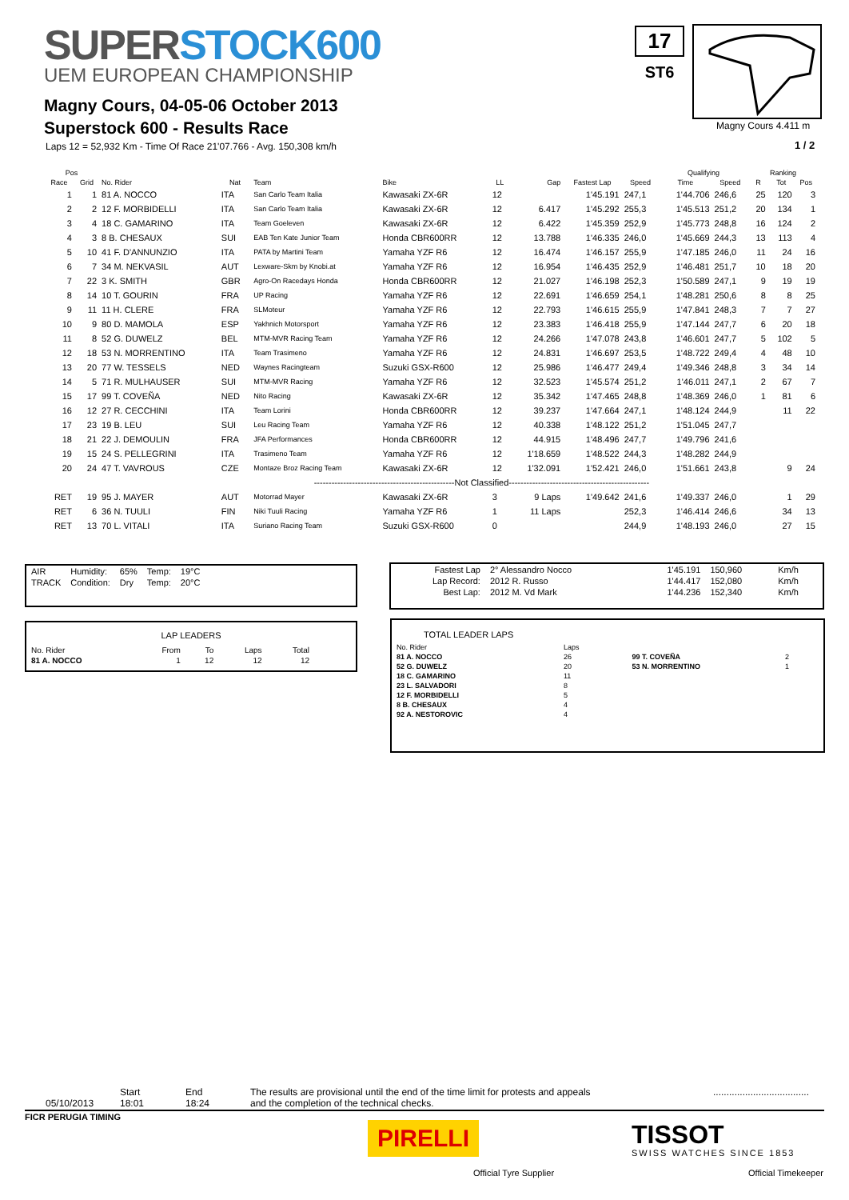SUPERSTOCK600
UEM EUROPEAN CHAMPIONSHIP
Magny Cours, 04-05-06 October 2013
Superstock 600 - Results Race
17
ST6
Magny Cours 4.411 m
Laps 12 = 52,932 Km - Time Of Race 21'07.766 - Avg. 150,308 km/h
1 / 2
| Pos | | | | | | | | | | Qualifying | | Ranking | | |
| --- | --- | --- | --- | --- | --- | --- | --- | --- | --- | --- | --- | --- | --- | --- |
| Race | Grid | No. Rider | Nat | Team | Bike | LL | Gap | Fastest Lap | Speed | Time | Speed | R | Tot | Pos |
| 1 | 1 | 81 A. NOCCO | ITA | San Carlo Team Italia | Kawasaki ZX-6R | 12 | | 1'45.191 | 247,1 | 1'44.706 | 246,6 | 25 | 120 | 3 |
| 2 | 2 | 12 F. MORBIDELLI | ITA | San Carlo Team Italia | Kawasaki ZX-6R | 12 | 6.417 | 1'45.292 | 255,3 | 1'45.513 | 251,2 | 20 | 134 | 1 |
| 3 | 4 | 18 C. GAMARINO | ITA | Team Goeleven | Kawasaki ZX-6R | 12 | 6.422 | 1'45.359 | 252,9 | 1'45.773 | 248,8 | 16 | 124 | 2 |
| 4 | 3 | 8 B. CHESAUX | SUI | EAB Ten Kate Junior Team | Honda CBR600RR | 12 | 13.788 | 1'46.335 | 246,0 | 1'45.669 | 244,3 | 13 | 113 | 4 |
| 5 | 10 | 41 F. D'ANNUNZIO | ITA | PATA by Martini Team | Yamaha YZF R6 | 12 | 16.474 | 1'46.157 | 255,9 | 1'47.185 | 246,0 | 11 | 24 | 16 |
| 6 | 7 | 34 M. NEKVASIL | AUT | Lexware-Skm by Knobi.at | Yamaha YZF R6 | 12 | 16.954 | 1'46.435 | 252,9 | 1'46.481 | 251,7 | 10 | 18 | 20 |
| 7 | 22 | 3 K. SMITH | GBR | Agro-On Racedays Honda | Honda CBR600RR | 12 | 21.027 | 1'46.198 | 252,3 | 1'50.589 | 247,1 | 9 | 19 | 19 |
| 8 | 14 | 10 T. GOURIN | FRA | UP Racing | Yamaha YZF R6 | 12 | 22.691 | 1'46.659 | 254,1 | 1'48.281 | 250,6 | 8 | 8 | 25 |
| 9 | 11 | 11 H. CLERE | FRA | SLMoteur | Yamaha YZF R6 | 12 | 22.793 | 1'46.615 | 255,9 | 1'47.841 | 248,3 | 7 | 7 | 27 |
| 10 | 9 | 80 D. MAMOLA | ESP | Yakhnich Motorsport | Yamaha YZF R6 | 12 | 23.383 | 1'46.418 | 255,9 | 1'47.144 | 247,7 | 6 | 20 | 18 |
| 11 | 8 | 52 G. DUWELZ | BEL | MTM-MVR Racing Team | Yamaha YZF R6 | 12 | 24.266 | 1'47.078 | 243,8 | 1'46.601 | 247,7 | 5 | 102 | 5 |
| 12 | 18 | 53 N. MORRENTINO | ITA | Team Trasimeno | Yamaha YZF R6 | 12 | 24.831 | 1'46.697 | 253,5 | 1'48.722 | 249,4 | 4 | 48 | 10 |
| 13 | 20 | 77 W. TESSELS | NED | Waynes Racingteam | Suzuki GSX-R600 | 12 | 25.986 | 1'46.477 | 249,4 | 1'49.346 | 248,8 | 3 | 34 | 14 |
| 14 | 5 | 71 R. MULHAUSER | SUI | MTM-MVR Racing | Yamaha YZF R6 | 12 | 32.523 | 1'45.574 | 251,2 | 1'46.011 | 247,1 | 2 | 67 | 7 |
| 15 | 17 | 99 T. COVEÑA | NED | Nito Racing | Kawasaki ZX-6R | 12 | 35.342 | 1'47.465 | 248,8 | 1'48.369 | 246,0 | 1 | 81 | 6 |
| 16 | 12 | 27 R. CECCHINI | ITA | Team Lorini | Honda CBR600RR | 12 | 39.237 | 1'47.664 | 247,1 | 1'48.124 | 244,9 | | 11 | 22 |
| 17 | 23 | 19 B. LEU | SUI | Leu Racing Team | Yamaha YZF R6 | 12 | 40.338 | 1'48.122 | 251,2 | 1'51.045 | 247,7 | | | |
| 18 | 21 | 22 J. DEMOULIN | FRA | JFA Performances | Honda CBR600RR | 12 | 44.915 | 1'48.496 | 247,7 | 1'49.796 | 241,6 | | | |
| 19 | 15 | 24 S. PELLEGRINI | ITA | Trasimeno Team | Yamaha YZF R6 | 12 | 1'18.659 | 1'48.522 | 244,3 | 1'48.282 | 244,9 | | | |
| 20 | 24 | 47 T. VAVROUS | CZE | Montaze Broz Racing Team | Kawasaki ZX-6R | 12 | 1'32.091 | 1'52.421 | 246,0 | 1'51.661 | 243,8 | | 9 | 24 |
| | | | | ------------------------------------------------Not Classified------------------------------------------------ | | | | | | | | | | |
| RET | 19 | 95 J. MAYER | AUT | Motorrad Mayer | Kawasaki ZX-6R | 3 | 9 Laps | 1'49.642 | 241,6 | 1'49.337 | 246,0 | | 1 | 29 |
| RET | 6 | 36 N. TUULI | FIN | Niki Tuuli Racing | Yamaha YZF R6 | 1 | 11 Laps | | 252,3 | 1'46.414 | 246,6 | | 34 | 13 |
| RET | 13 | 70 L. VITALI | ITA | Suriano Racing Team | Suzuki GSX-R600 | 0 | | | 244,9 | 1'48.193 | 246,0 | | 27 | 15 |
| AIR | Humidity: | 65% | Temp: | 19°C |
| TRACK | Condition: | Dry | Temp: | 20°C |
| Fastest Lap | 2° Alessandro Nocco | 1'45.191 | 150,960 | Km/h |
| Lap Record: | 2012 R. Russo | 1'44.417 | 152,080 | Km/h |
| Best Lap: | 2012 M. Vd Mark | 1'44.236 | 152,340 | Km/h |
LAP LEADERS
| No. Rider | From | To | Laps | Total |
| 81 A. NOCCO | 1 | 12 | 12 | 12 |
TOTAL LEADER LAPS
| No. Rider | Laps | | |
| 81 A. NOCCO | 26 | 99 T. COVEÑA | 2 |
| 52 G. DUWELZ | 20 | 53 N. MORRENTINO | 1 |
| 18 C. GAMARINO | 11 | | |
| 23 L. SALVADORI | 8 | | |
| 12 F. MORBIDELLI | 5 | | |
| 8 B. CHESAUX | 4 | | |
| 92 A. NESTOROVIC | 4 | | |
05/10/2013
Start
18:01
End
18:24
The results are provisional until the end of the time limit for protests and appeals
and the completion of the technical checks.
....................................
FICR PERUGIA TIMING
PIRELLI
Official Tyre Supplier
TISSOT
SWISS WATCHES SINCE 1853
Official Timekeeper